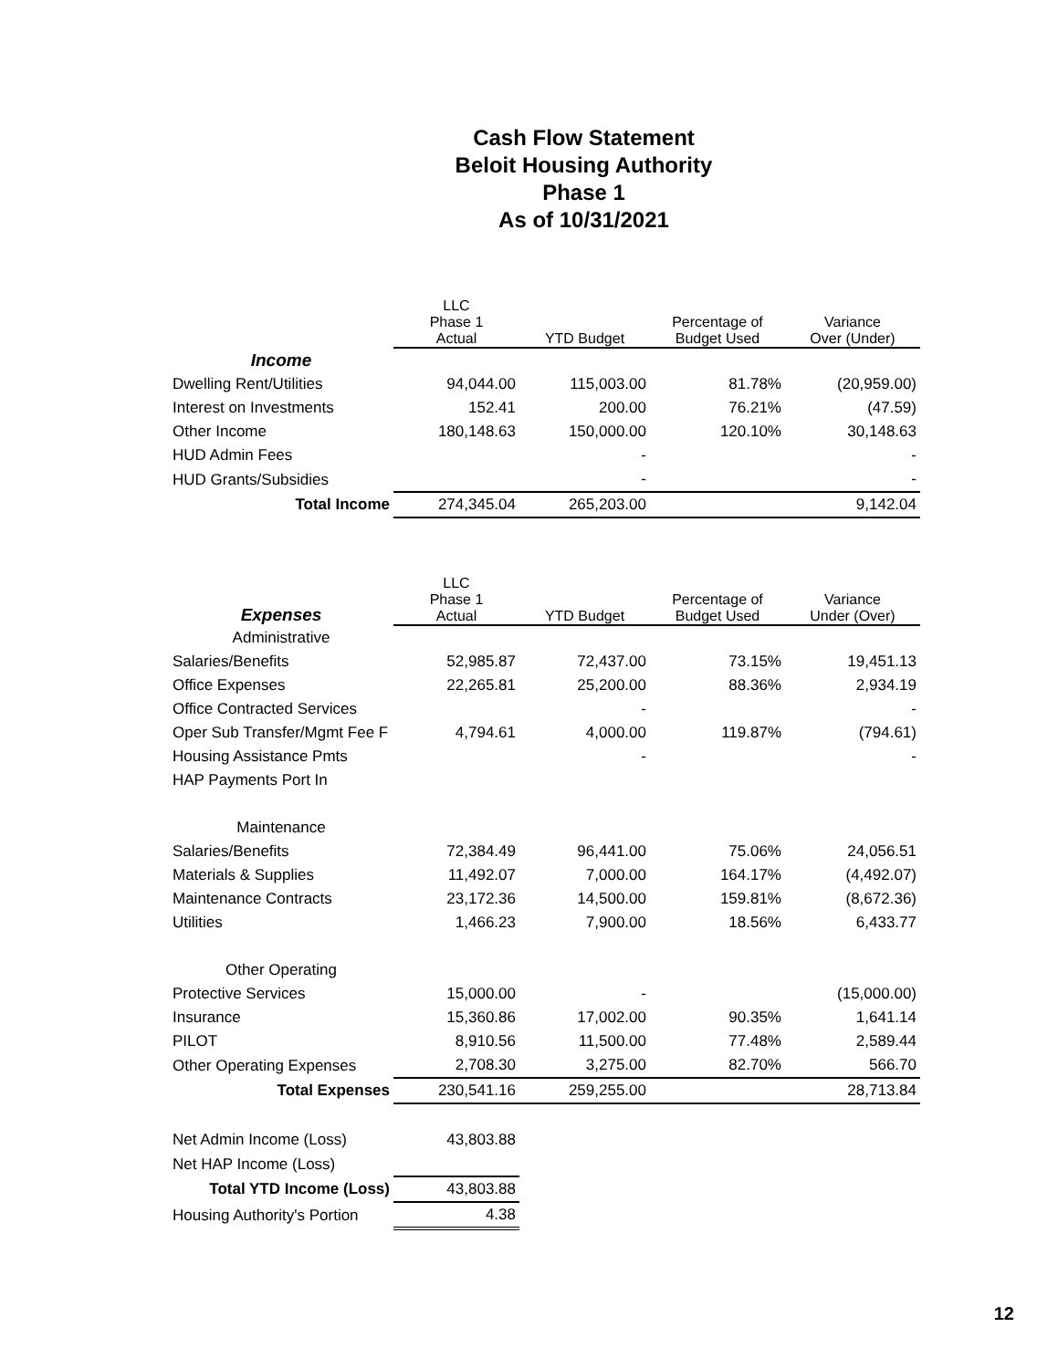Cash Flow Statement
Beloit Housing Authority
Phase 1
As of 10/31/2021
| | LLC Phase 1 Actual | YTD Budget | Percentage of Budget Used | Variance Over (Under) |
| --- | --- | --- | --- | --- |
| Income | | | | |
| Dwelling Rent/Utilities | 94,044.00 | 115,003.00 | 81.78% | (20,959.00) |
| Interest on Investments | 152.41 | 200.00 | 76.21% | (47.59) |
| Other Income | 180,148.63 | 150,000.00 | 120.10% | 30,148.63 |
| HUD Admin Fees | | - | | - |
| HUD Grants/Subsidies | | - | | - |
| Total Income | 274,345.04 | 265,203.00 | | 9,142.04 |
| Expenses | LLC Phase 1 Actual | YTD Budget | Percentage of Budget Used | Variance Under (Over) |
| --- | --- | --- | --- | --- |
| Administrative | | | | |
| Salaries/Benefits | 52,985.87 | 72,437.00 | 73.15% | 19,451.13 |
| Office Expenses | 22,265.81 | 25,200.00 | 88.36% | 2,934.19 |
| Office Contracted Services | | - | | - |
| Oper Sub Transfer/Mgmt Fee F | 4,794.61 | 4,000.00 | 119.87% | (794.61) |
| Housing Assistance Pmts | | - | | - |
| HAP Payments Port In | | | | |
| Maintenance | | | | |
| Salaries/Benefits | 72,384.49 | 96,441.00 | 75.06% | 24,056.51 |
| Materials & Supplies | 11,492.07 | 7,000.00 | 164.17% | (4,492.07) |
| Maintenance Contracts | 23,172.36 | 14,500.00 | 159.81% | (8,672.36) |
| Utilities | 1,466.23 | 7,900.00 | 18.56% | 6,433.77 |
| Other Operating | | | | |
| Protective Services | 15,000.00 | - | | (15,000.00) |
| Insurance | 15,360.86 | 17,002.00 | 90.35% | 1,641.14 |
| PILOT | 8,910.56 | 11,500.00 | 77.48% | 2,589.44 |
| Other Operating Expenses | 2,708.30 | 3,275.00 | 82.70% | 566.70 |
| Total Expenses | 230,541.16 | 259,255.00 | | 28,713.84 |
| Net Admin Income (Loss) | 43,803.88 | | | |
| Net HAP Income (Loss) | | | | |
| Total YTD Income (Loss) | 43,803.88 | | | |
| Housing Authority's Portion | 4.38 | | | |
12